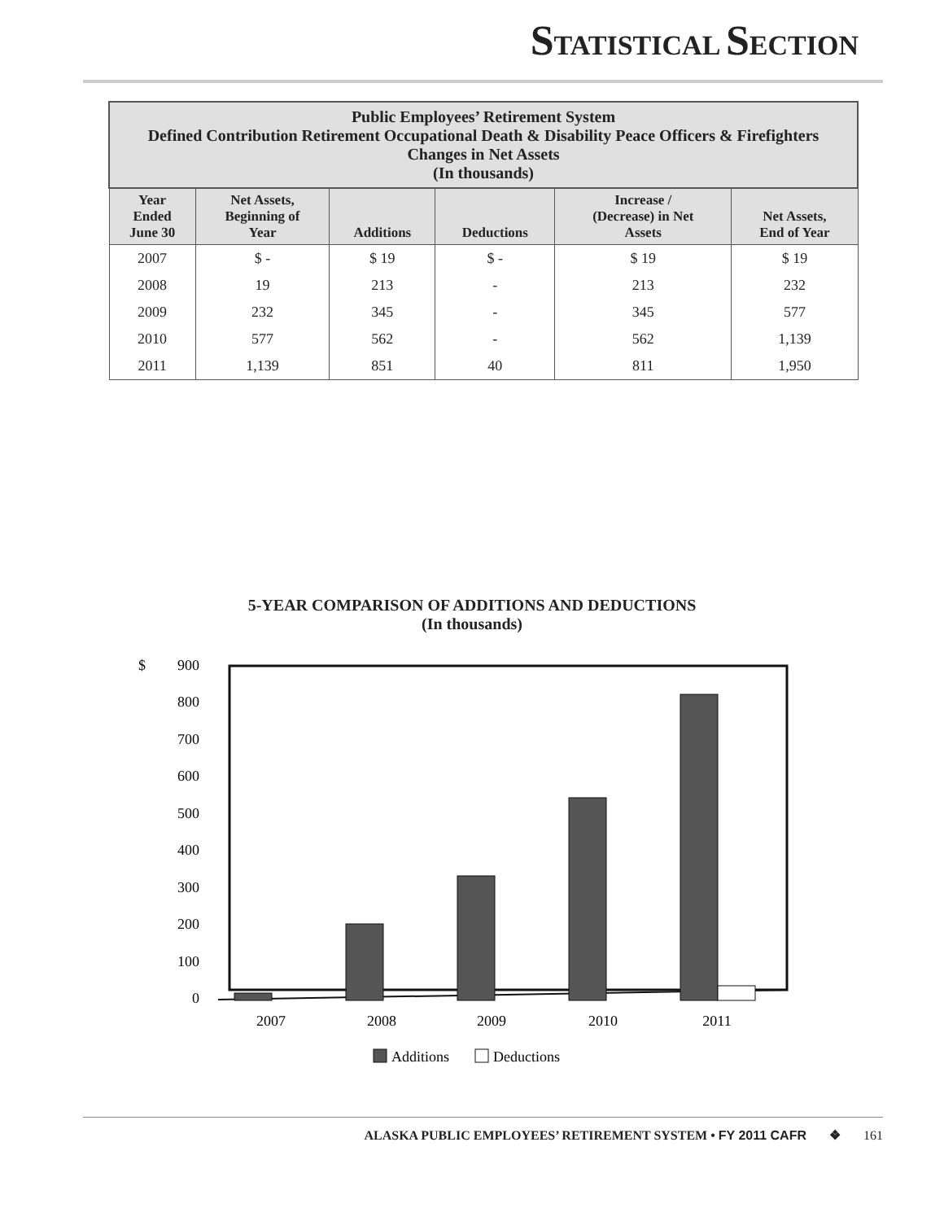STATISTICAL SECTION
| Public Employees’ Retirement System Defined Contribution Retirement Occupational Death & Disability Peace Officers & Firefighters Changes in Net Assets (In thousands) | | | | | |
| Year Ended June 30 | Net Assets, Beginning of Year | Additions | Deductions | Increase / (Decrease) in Net Assets | Net Assets, End of Year |
| 2007 | $ - | $ 19 | $ - | $ 19 | $ 19 |
| 2008 | 19 | 213 | - | 213 | 232 |
| 2009 | 232 | 345 | - | 345 | 577 |
| 2010 | 577 | 562 | - | 562 | 1,139 |
| 2011 | 1,139 | 851 | 40 | 811 | 1,950 |
5-YEAR COMPARISON OF ADDITIONS AND DEDUCTIONS
(In thousands)
$
900
800
700
600
500
400
300
200
100
0
2007
2008
2009
2010
2011
Additions
Deductions
ALASKA PUBLIC EMPLOYEES’ RETIREMENT SYSTEM • FY 2011 CAFR ❖ 161